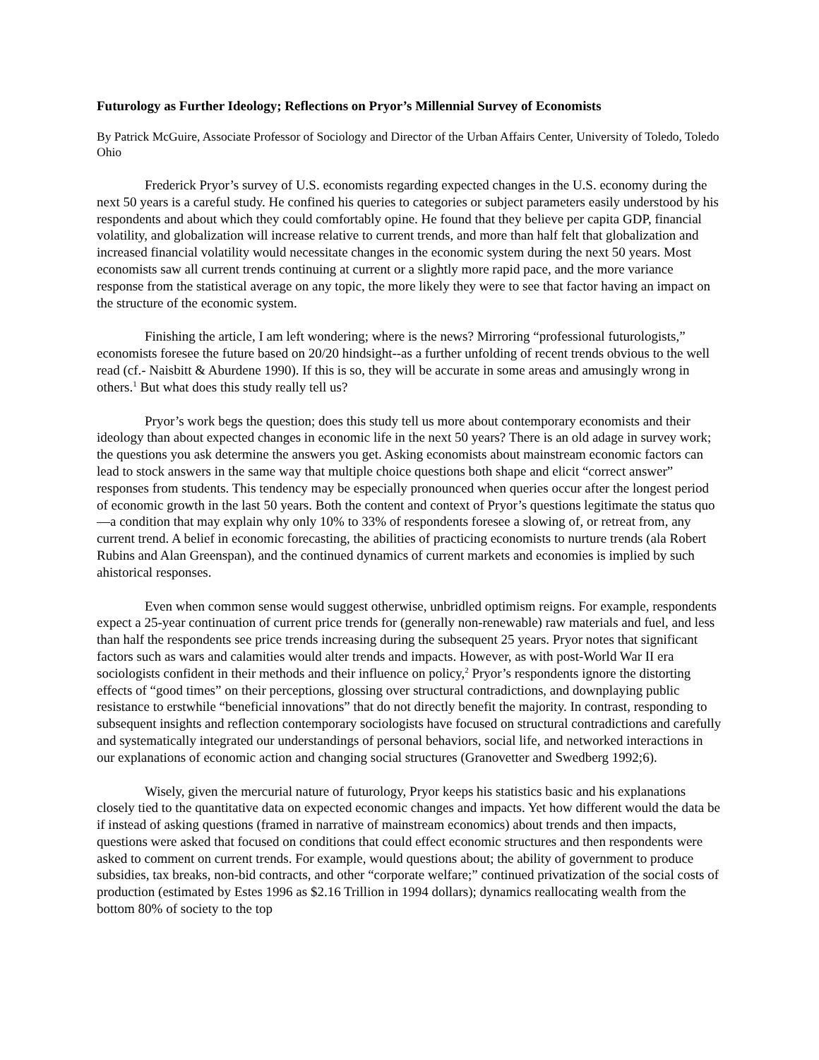Futurology as Further Ideology; Reflections on Pryor’s Millennial Survey of Economists
By Patrick McGuire, Associate Professor of Sociology and Director of the Urban Affairs Center, University of Toledo, Toledo Ohio
Frederick Pryor’s survey of U.S. economists regarding expected changes in the U.S. economy during the next 50 years is a careful study. He confined his queries to categories or subject parameters easily understood by his respondents and about which they could comfortably opine. He found that they believe per capita GDP, financial volatility, and globalization will increase relative to current trends, and more than half felt that globalization and increased financial volatility would necessitate changes in the economic system during the next 50 years. Most economists saw all current trends continuing at current or a slightly more rapid pace, and the more variance response from the statistical average on any topic, the more likely they were to see that factor having an impact on the structure of the economic system.
Finishing the article, I am left wondering; where is the news? Mirroring “professional futurologists,” economists foresee the future based on 20/20 hindsight--as a further unfolding of recent trends obvious to the well read (cf.- Naisbitt & Aburdene 1990). If this is so, they will be accurate in some areas and amusingly wrong in others.<sup>1</sup> But what does this study really tell us?
Pryor’s work begs the question; does this study tell us more about contemporary economists and their ideology than about expected changes in economic life in the next 50 years? There is an old adage in survey work; the questions you ask determine the answers you get. Asking economists about mainstream economic factors can lead to stock answers in the same way that multiple choice questions both shape and elicit “correct answer” responses from students. This tendency may be especially pronounced when queries occur after the longest period of economic growth in the last 50 years. Both the content and context of Pryor’s questions legitimate the status quo—a condition that may explain why only 10% to 33% of respondents foresee a slowing of, or retreat from, any current trend. A belief in economic forecasting, the abilities of practicing economists to nurture trends (ala Robert Rubins and Alan Greenspan), and the continued dynamics of current markets and economies is implied by such ahistorical responses.
Even when common sense would suggest otherwise, unbridled optimism reigns. For example, respondents expect a 25-year continuation of current price trends for (generally non-renewable) raw materials and fuel, and less than half the respondents see price trends increasing during the subsequent 25 years. Pryor notes that significant factors such as wars and calamities would alter trends and impacts. However, as with post-World War II era sociologists confident in their methods and their influence on policy,<sup>2</sup> Pryor’s respondents ignore the distorting effects of “good times” on their perceptions, glossing over structural contradictions, and downplaying public resistance to erstwhile “beneficial innovations” that do not directly benefit the majority. In contrast, responding to subsequent insights and reflection contemporary sociologists have focused on structural contradictions and carefully and systematically integrated our understandings of personal behaviors, social life, and networked interactions in our explanations of economic action and changing social structures (Granovetter and Swedberg 1992;6).
Wisely, given the mercurial nature of futurology, Pryor keeps his statistics basic and his explanations closely tied to the quantitative data on expected economic changes and impacts. Yet how different would the data be if instead of asking questions (framed in narrative of mainstream economics) about trends and then impacts, questions were asked that focused on conditions that could effect economic structures and then respondents were asked to comment on current trends. For example, would questions about; the ability of government to produce subsidies, tax breaks, non-bid contracts, and other “corporate welfare;” continued privatization of the social costs of production (estimated by Estes 1996 as $2.16 Trillion in 1994 dollars); dynamics reallocating wealth from the bottom 80% of society to the top